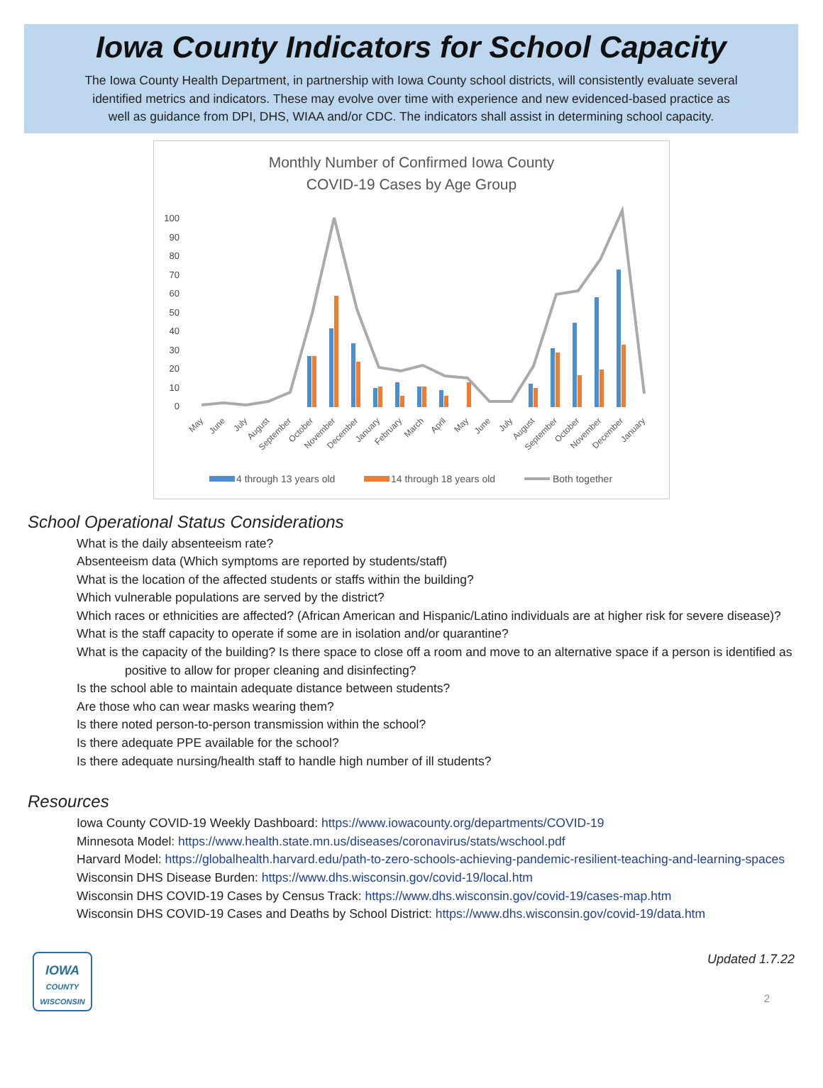Iowa County Indicators for School Capacity
The Iowa County Health Department, in partnership with Iowa County school districts, will consistently evaluate several identified metrics and indicators. These may evolve over time with experience and new evidenced-based practice as well as guidance from DPI, DHS, WIAA and/or CDC. The indicators shall assist in determining school capacity.
Monthly Number of Confirmed Iowa County
COVID-19 Cases by Age Group
100
90
80
70
60
50
40
30
20
10
0
May
June
July
August
September
October
November
December
January
February
March
April
May
June
July
August
September
October
November
December
January
4 through 13 years old
14 through 18 years old
Both together
School Operational Status Considerations
What is the daily absenteeism rate?
Absenteeism data (Which symptoms are reported by students/staff)
What is the location of the affected students or staffs within the building?
Which vulnerable populations are served by the district?
Which races or ethnicities are affected? (African American and Hispanic/Latino individuals are at higher risk for severe disease)?
What is the staff capacity to operate if some are in isolation and/or quarantine?
What is the capacity of the building? Is there space to close off a room and move to an alternative space if a person is identified as positive to allow for proper cleaning and disinfecting?
Is the school able to maintain adequate distance between students?
Are those who can wear masks wearing them?
Is there noted person-to-person transmission within the school?
Is there adequate PPE available for the school?
Is there adequate nursing/health staff to handle high number of ill students?
Resources
Iowa County COVID-19 Weekly Dashboard: https://www.iowacounty.org/departments/COVID-19
Minnesota Model: https://www.health.state.mn.us/diseases/coronavirus/stats/wschool.pdf
Harvard Model: https://globalhealth.harvard.edu/path-to-zero-schools-achieving-pandemic-resilient-teaching-and-learning-spaces
Wisconsin DHS Disease Burden: https://www.dhs.wisconsin.gov/covid-19/local.htm
Wisconsin DHS COVID-19 Cases by Census Track: https://www.dhs.wisconsin.gov/covid-19/cases-map.htm
Wisconsin DHS COVID-19 Cases and Deaths by School District: https://www.dhs.wisconsin.gov/covid-19/data.htm
IOWA
COUNTY
WISCONSIN
Updated 1.7.22
2